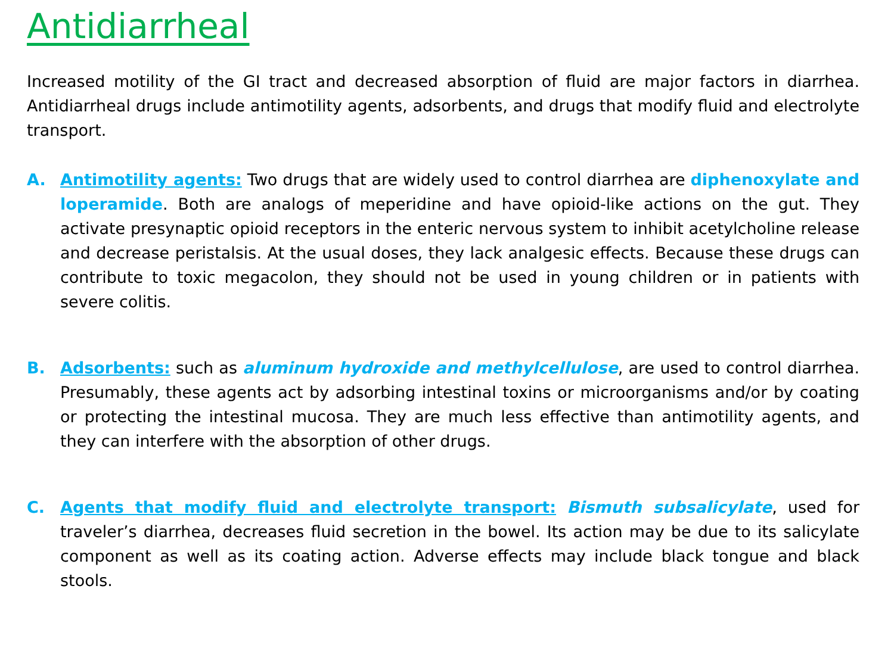Antidiarrheal
Increased motility of the GI tract and decreased absorption of fluid are major factors in diarrhea. Antidiarrheal drugs include antimotility agents, adsorbents, and drugs that modify fluid and electrolyte transport.
A. Antimotility agents: Two drugs that are widely used to control diarrhea are diphenoxylate and loperamide. Both are analogs of meperidine and have opioid-like actions on the gut. They activate presynaptic opioid receptors in the enteric nervous system to inhibit acetylcholine release and decrease peristalsis. At the usual doses, they lack analgesic effects. Because these drugs can contribute to toxic megacolon, they should not be used in young children or in patients with severe colitis.
B. Adsorbents: such as aluminum hydroxide and methylcellulose, are used to control diarrhea. Presumably, these agents act by adsorbing intestinal toxins or microorganisms and/or by coating or protecting the intestinal mucosa. They are much less effective than antimotility agents, and they can interfere with the absorption of other drugs.
C. Agents that modify fluid and electrolyte transport: Bismuth subsalicylate, used for traveler’s diarrhea, decreases fluid secretion in the bowel. Its action may be due to its salicylate component as well as its coating action. Adverse effects may include black tongue and black stools.